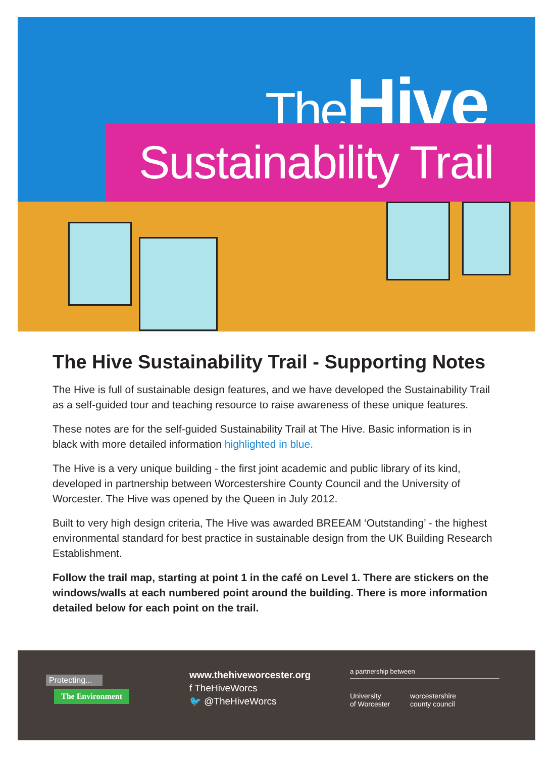TheHive
Sustainability Trail
The Hive Sustainability Trail - Supporting Notes
The Hive is full of sustainable design features, and we have developed the Sustainability Trail as a self-guided tour and teaching resource to raise awareness of these unique features.
These notes are for the self-guided Sustainability Trail at The Hive. Basic information is in black with more detailed information highlighted in blue.
The Hive is a very unique building - the first joint academic and public library of its kind, developed in partnership between Worcestershire County Council and the University of Worcester. The Hive was opened by the Queen in July 2012.
Built to very high design criteria, The Hive was awarded BREEAM ‘Outstanding’ - the highest environmental standard for best practice in sustainable design from the UK Building Research Establishment.
Follow the trail map, starting at point 1 in the café on Level 1. There are stickers on the windows/walls at each numbered point around the building. There is more information detailed below for each point on the trail.
Protecting...
The Environment
www.thehiveworcester.org
f TheHiveWorcs
🐦 @TheHiveWorcs
a partnership between
University
of Worcester
worcestershire
county council